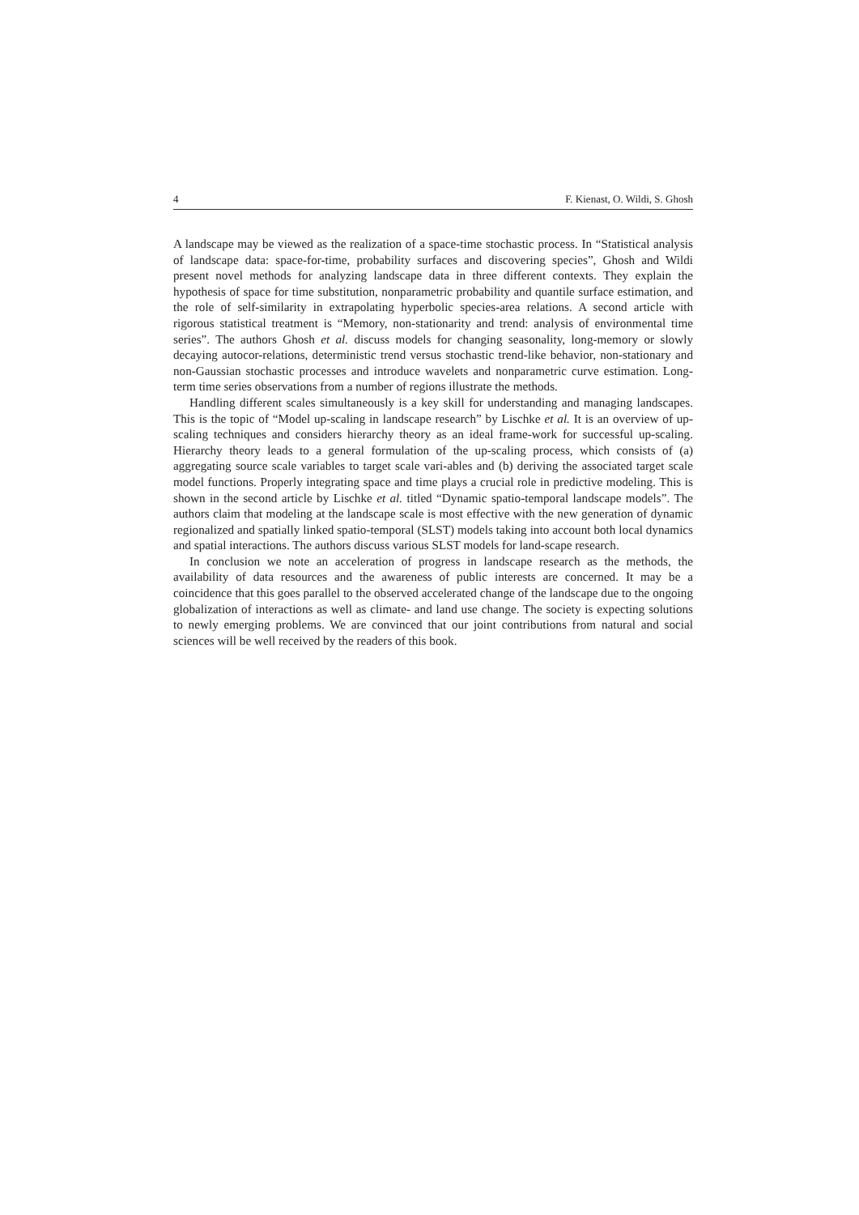4 F. Kienast, O. Wildi, S. Ghosh
A landscape may be viewed as the realization of a space-time stochastic process. In “Statistical analysis of landscape data: space-for-time, probability surfaces and discovering species”, Ghosh and Wildi present novel methods for analyzing landscape data in three different contexts. They explain the hypothesis of space for time substitution, nonparametric probability and quantile surface estimation, and the role of self-similarity in extrapolating hyperbolic species-area relations. A second article with rigorous statistical treatment is “Memory, non-stationarity and trend: analysis of environmental time series”. The authors Ghosh et al. discuss models for changing seasonality, long-memory or slowly decaying autocor-relations, deterministic trend versus stochastic trend-like behavior, non-stationary and non-Gaussian stochastic processes and introduce wavelets and nonparametric curve estimation. Long-term time series observations from a number of regions illustrate the methods.
Handling different scales simultaneously is a key skill for understanding and managing landscapes. This is the topic of “Model up-scaling in landscape research” by Lischke et al. It is an overview of up-scaling techniques and considers hierarchy theory as an ideal frame-work for successful up-scaling. Hierarchy theory leads to a general formulation of the up-scaling process, which consists of (a) aggregating source scale variables to target scale vari-ables and (b) deriving the associated target scale model functions. Properly integrating space and time plays a crucial role in predictive modeling. This is shown in the second article by Lischke et al. titled “Dynamic spatio-temporal landscape models”. The authors claim that modeling at the landscape scale is most effective with the new generation of dynamic regionalized and spatially linked spatio-temporal (SLST) models taking into account both local dynamics and spatial interactions. The authors discuss various SLST models for land-scape research.
In conclusion we note an acceleration of progress in landscape research as the methods, the availability of data resources and the awareness of public interests are concerned. It may be a coincidence that this goes parallel to the observed accelerated change of the landscape due to the ongoing globalization of interactions as well as climate- and land use change. The society is expecting solutions to newly emerging problems. We are convinced that our joint contributions from natural and social sciences will be well received by the readers of this book.